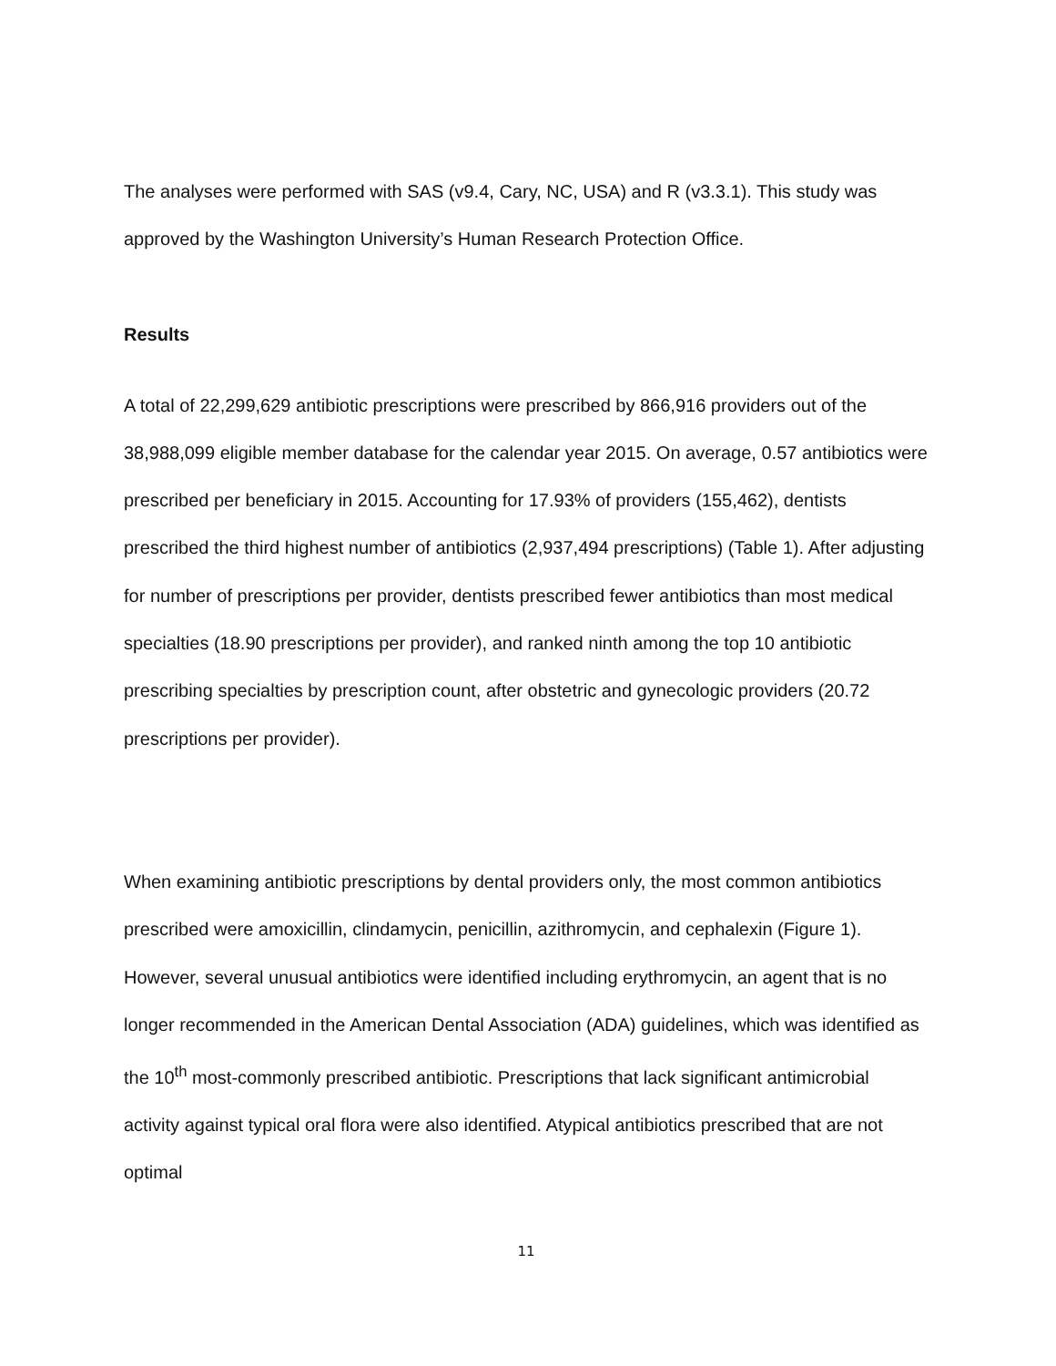The analyses were performed with SAS (v9.4, Cary, NC, USA) and R (v3.3.1). This study was approved by the Washington University’s Human Research Protection Office.
Results
A total of 22,299,629 antibiotic prescriptions were prescribed by 866,916 providers out of the 38,988,099 eligible member database for the calendar year 2015. On average, 0.57 antibiotics were prescribed per beneficiary in 2015. Accounting for 17.93% of providers (155,462), dentists prescribed the third highest number of antibiotics (2,937,494 prescriptions) (Table 1). After adjusting for number of prescriptions per provider, dentists prescribed fewer antibiotics than most medical specialties (18.90 prescriptions per provider), and ranked ninth among the top 10 antibiotic prescribing specialties by prescription count, after obstetric and gynecologic providers (20.72 prescriptions per provider).
When examining antibiotic prescriptions by dental providers only, the most common antibiotics prescribed were amoxicillin, clindamycin, penicillin, azithromycin, and cephalexin (Figure 1). However, several unusual antibiotics were identified including erythromycin, an agent that is no longer recommended in the American Dental Association (ADA) guidelines, which was identified as the 10<sup>th</sup> most-commonly prescribed antibiotic. Prescriptions that lack significant antimicrobial activity against typical oral flora were also identified. Atypical antibiotics prescribed that are not optimal
11